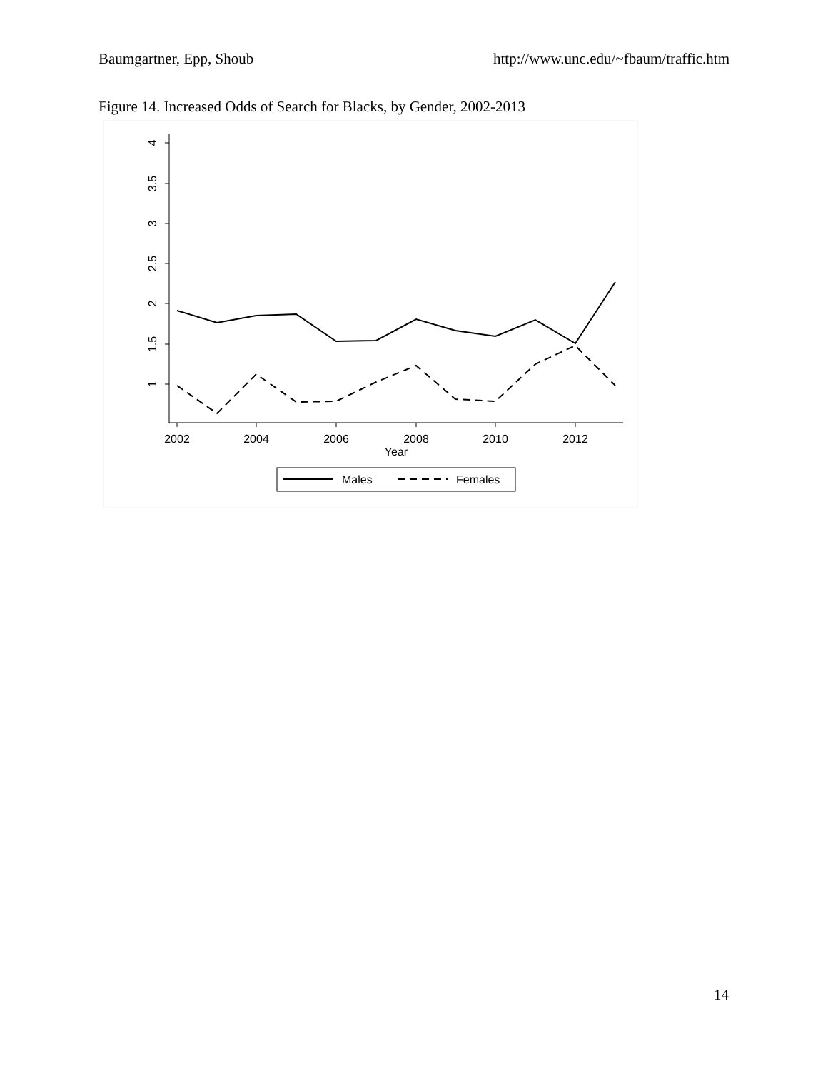Baumgartner, Epp, Shoub http://www.unc.edu/~fbaum/traffic.htm
Figure 14. Increased Odds of Search for Blacks, by Gender, 2002-2013
4
3.5
3
2.5
2
1.5
1
2002
2004
2006
2008
2010
2012
Year
Males
Females
14